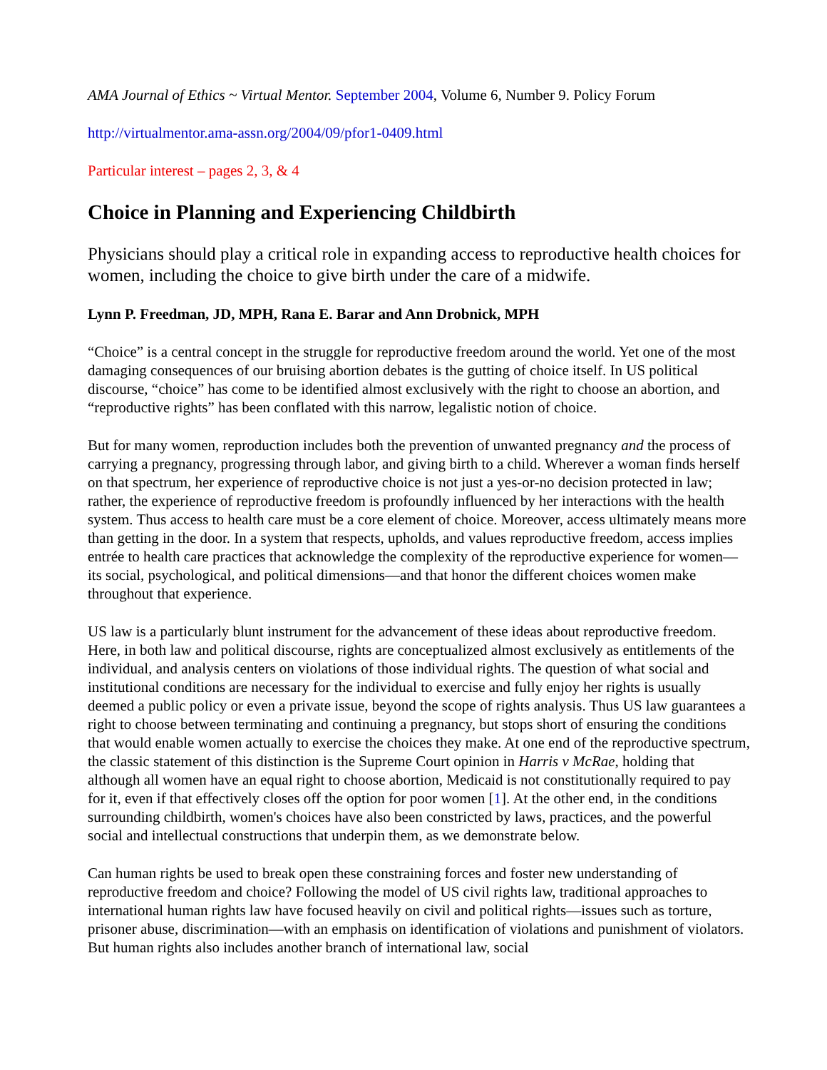AMA Journal of Ethics ~ Virtual Mentor. September 2004, Volume 6, Number 9. Policy Forum
http://virtualmentor.ama-assn.org/2004/09/pfor1-0409.html
Particular interest – pages 2, 3, & 4
Choice in Planning and Experiencing Childbirth
Physicians should play a critical role in expanding access to reproductive health choices for women, including the choice to give birth under the care of a midwife.
Lynn P. Freedman, JD, MPH, Rana E. Barar and Ann Drobnick, MPH
“Choice” is a central concept in the struggle for reproductive freedom around the world. Yet one of the most damaging consequences of our bruising abortion debates is the gutting of choice itself. In US political discourse, “choice” has come to be identified almost exclusively with the right to choose an abortion, and “reproductive rights” has been conflated with this narrow, legalistic notion of choice.
But for many women, reproduction includes both the prevention of unwanted pregnancy and the process of carrying a pregnancy, progressing through labor, and giving birth to a child. Wherever a woman finds herself on that spectrum, her experience of reproductive choice is not just a yes-or-no decision protected in law; rather, the experience of reproductive freedom is profoundly influenced by her interactions with the health system. Thus access to health care must be a core element of choice. Moreover, access ultimately means more than getting in the door. In a system that respects, upholds, and values reproductive freedom, access implies entrée to health care practices that acknowledge the complexity of the reproductive experience for women—its social, psychological, and political dimensions—and that honor the different choices women make throughout that experience.
US law is a particularly blunt instrument for the advancement of these ideas about reproductive freedom. Here, in both law and political discourse, rights are conceptualized almost exclusively as entitlements of the individual, and analysis centers on violations of those individual rights. The question of what social and institutional conditions are necessary for the individual to exercise and fully enjoy her rights is usually deemed a public policy or even a private issue, beyond the scope of rights analysis. Thus US law guarantees a right to choose between terminating and continuing a pregnancy, but stops short of ensuring the conditions that would enable women actually to exercise the choices they make. At one end of the reproductive spectrum, the classic statement of this distinction is the Supreme Court opinion in Harris v McRae, holding that although all women have an equal right to choose abortion, Medicaid is not constitutionally required to pay for it, even if that effectively closes off the option for poor women [1]. At the other end, in the conditions surrounding childbirth, women's choices have also been constricted by laws, practices, and the powerful social and intellectual constructions that underpin them, as we demonstrate below.
Can human rights be used to break open these constraining forces and foster new understanding of reproductive freedom and choice? Following the model of US civil rights law, traditional approaches to international human rights law have focused heavily on civil and political rights—issues such as torture, prisoner abuse, discrimination—with an emphasis on identification of violations and punishment of violators. But human rights also includes another branch of international law, social